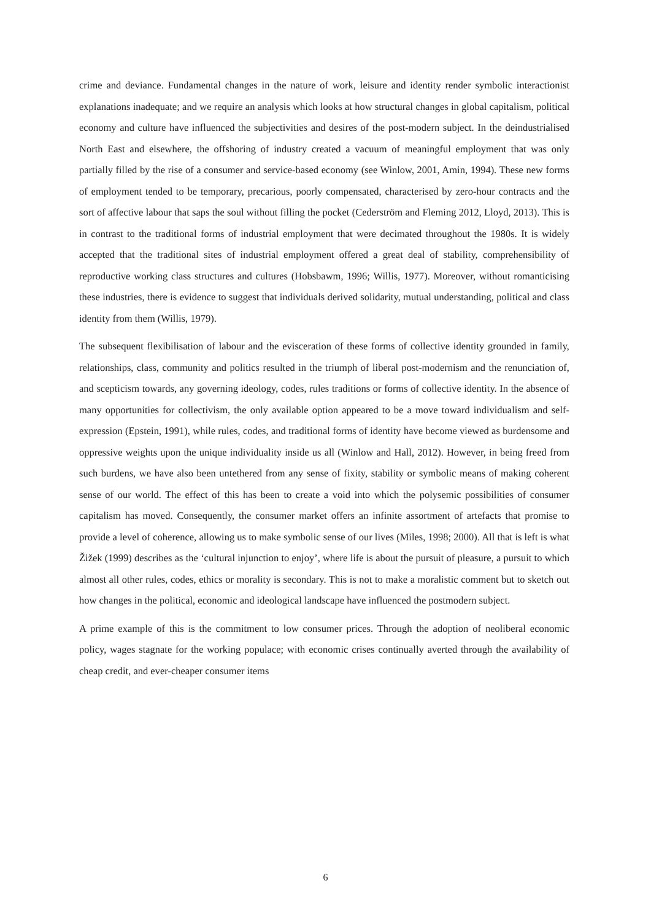crime and deviance. Fundamental changes in the nature of work, leisure and identity render symbolic interactionist explanations inadequate; and we require an analysis which looks at how structural changes in global capitalism, political economy and culture have influenced the subjectivities and desires of the post-modern subject. In the deindustrialised North East and elsewhere, the offshoring of industry created a vacuum of meaningful employment that was only partially filled by the rise of a consumer and service-based economy (see Winlow, 2001, Amin, 1994). These new forms of employment tended to be temporary, precarious, poorly compensated, characterised by zero-hour contracts and the sort of affective labour that saps the soul without filling the pocket (Cederström and Fleming 2012, Lloyd, 2013). This is in contrast to the traditional forms of industrial employment that were decimated throughout the 1980s. It is widely accepted that the traditional sites of industrial employment offered a great deal of stability, comprehensibility of reproductive working class structures and cultures (Hobsbawm, 1996; Willis, 1977). Moreover, without romanticising these industries, there is evidence to suggest that individuals derived solidarity, mutual understanding, political and class identity from them (Willis, 1979).
The subsequent flexibilisation of labour and the evisceration of these forms of collective identity grounded in family, relationships, class, community and politics resulted in the triumph of liberal post-modernism and the renunciation of, and scepticism towards, any governing ideology, codes, rules traditions or forms of collective identity. In the absence of many opportunities for collectivism, the only available option appeared to be a move toward individualism and self-expression (Epstein, 1991), while rules, codes, and traditional forms of identity have become viewed as burdensome and oppressive weights upon the unique individuality inside us all (Winlow and Hall, 2012). However, in being freed from such burdens, we have also been untethered from any sense of fixity, stability or symbolic means of making coherent sense of our world. The effect of this has been to create a void into which the polysemic possibilities of consumer capitalism has moved. Consequently, the consumer market offers an infinite assortment of artefacts that promise to provide a level of coherence, allowing us to make symbolic sense of our lives (Miles, 1998; 2000). All that is left is what Žižek (1999) describes as the ‘cultural injunction to enjoy’, where life is about the pursuit of pleasure, a pursuit to which almost all other rules, codes, ethics or morality is secondary. This is not to make a moralistic comment but to sketch out how changes in the political, economic and ideological landscape have influenced the postmodern subject.
A prime example of this is the commitment to low consumer prices. Through the adoption of neoliberal economic policy, wages stagnate for the working populace; with economic crises continually averted through the availability of cheap credit, and ever-cheaper consumer items
6